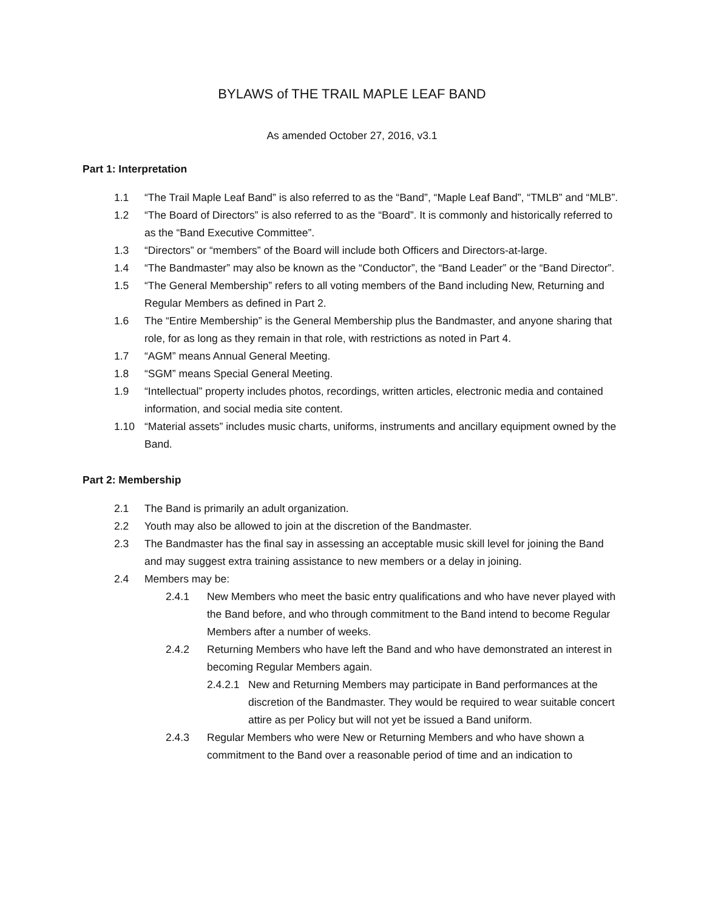BYLAWS of THE TRAIL MAPLE LEAF BAND
As amended October 27, 2016, v3.1
Part 1: Interpretation
1.1 “The Trail Maple Leaf Band” is also referred to as the “Band”, “Maple Leaf Band”, “TMLB” and “MLB”.
1.2 “The Board of Directors” is also referred to as the “Board”. It is commonly and historically referred to as the “Band Executive Committee”.
1.3 “Directors” or “members” of the Board will include both Officers and Directors-at-large.
1.4 “The Bandmaster” may also be known as the “Conductor”, the “Band Leader” or the “Band Director”.
1.5 “The General Membership” refers to all voting members of the Band including New, Returning and Regular Members as defined in Part 2.
1.6 The “Entire Membership” is the General Membership plus the Bandmaster, and anyone sharing that role, for as long as they remain in that role, with restrictions as noted in Part 4.
1.7 “AGM” means Annual General Meeting.
1.8 “SGM” means Special General Meeting.
1.9 “Intellectual” property includes photos, recordings, written articles, electronic media and contained information, and social media site content.
1.10 “Material assets” includes music charts, uniforms, instruments and ancillary equipment owned by the Band.
Part 2: Membership
2.1 The Band is primarily an adult organization.
2.2 Youth may also be allowed to join at the discretion of the Bandmaster.
2.3 The Bandmaster has the final say in assessing an acceptable music skill level for joining the Band and may suggest extra training assistance to new members or a delay in joining.
2.4 Members may be:
2.4.1 New Members who meet the basic entry qualifications and who have never played with the Band before, and who through commitment to the Band intend to become Regular Members after a number of weeks.
2.4.2 Returning Members who have left the Band and who have demonstrated an interest in becoming Regular Members again.
2.4.2.1 New and Returning Members may participate in Band performances at the discretion of the Bandmaster. They would be required to wear suitable concert attire as per Policy but will not yet be issued a Band uniform.
2.4.3 Regular Members who were New or Returning Members and who have shown a commitment to the Band over a reasonable period of time and an indication to